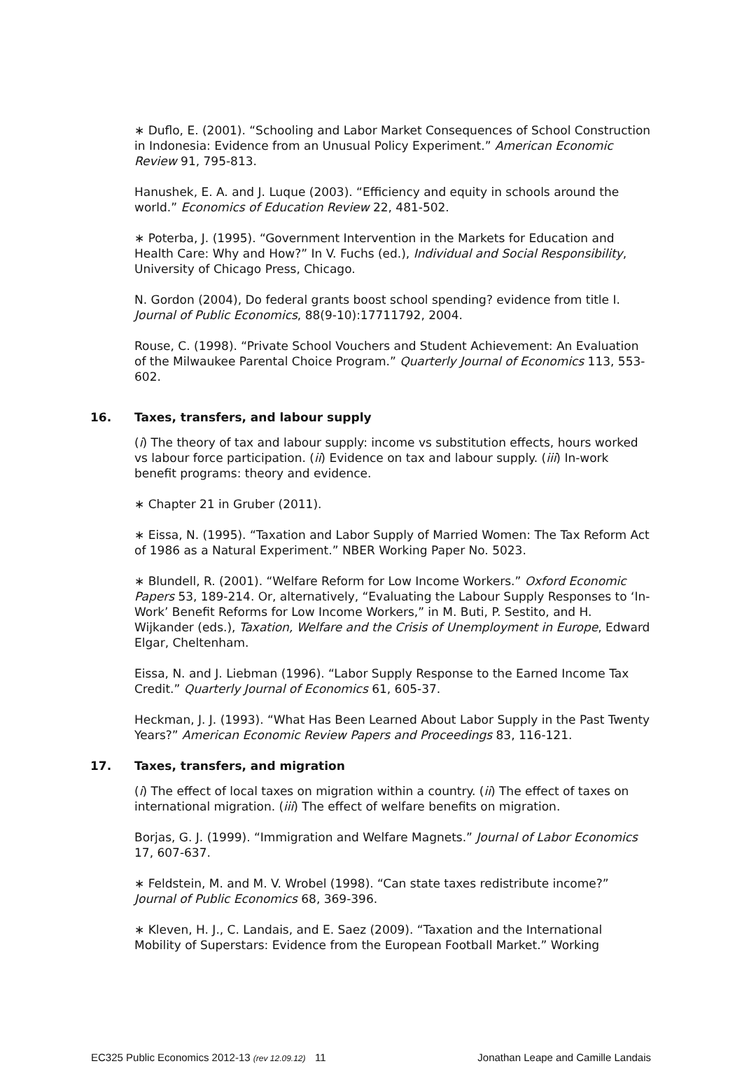∗ Duflo, E. (2001). “Schooling and Labor Market Consequences of School Construction in Indonesia: Evidence from an Unusual Policy Experiment.” American Economic Review 91, 795-813.
Hanushek, E. A. and J. Luque (2003). “Efficiency and equity in schools around the world.” Economics of Education Review 22, 481-502.
∗ Poterba, J. (1995). “Government Intervention in the Markets for Education and Health Care: Why and How?” In V. Fuchs (ed.), Individual and Social Responsibility, University of Chicago Press, Chicago.
N. Gordon (2004), Do federal grants boost school spending? evidence from title I. Journal of Public Economics, 88(9-10):17711792, 2004.
Rouse, C. (1998). “Private School Vouchers and Student Achievement: An Evaluation of the Milwaukee Parental Choice Program.” Quarterly Journal of Economics 113, 553-602.
16. Taxes, transfers, and labour supply
(i) The theory of tax and labour supply: income vs substitution effects, hours worked vs labour force participation. (ii) Evidence on tax and labour supply. (iii) In-work benefit programs: theory and evidence.
∗ Chapter 21 in Gruber (2011).
∗ Eissa, N. (1995). “Taxation and Labor Supply of Married Women: The Tax Reform Act of 1986 as a Natural Experiment.” NBER Working Paper No. 5023.
∗ Blundell, R. (2001). “Welfare Reform for Low Income Workers.” Oxford Economic Papers 53, 189-214. Or, alternatively, “Evaluating the Labour Supply Responses to ‘In-Work’ Benefit Reforms for Low Income Workers,” in M. Buti, P. Sestito, and H. Wijkander (eds.), Taxation, Welfare and the Crisis of Unemployment in Europe, Edward Elgar, Cheltenham.
Eissa, N. and J. Liebman (1996). “Labor Supply Response to the Earned Income Tax Credit.” Quarterly Journal of Economics 61, 605-37.
Heckman, J. J. (1993). “What Has Been Learned About Labor Supply in the Past Twenty Years?” American Economic Review Papers and Proceedings 83, 116-121.
17. Taxes, transfers, and migration
(i) The effect of local taxes on migration within a country. (ii) The effect of taxes on international migration. (iii) The effect of welfare benefits on migration.
Borjas, G. J. (1999). “Immigration and Welfare Magnets.” Journal of Labor Economics 17, 607-637.
∗ Feldstein, M. and M. V. Wrobel (1998). “Can state taxes redistribute income?” Journal of Public Economics 68, 369-396.
∗ Kleven, H. J., C. Landais, and E. Saez (2009). “Taxation and the International Mobility of Superstars: Evidence from the European Football Market.” Working
EC325 Public Economics 2012-13 (rev 12.09.12)
11 Jonathan Leape and Camille Landais